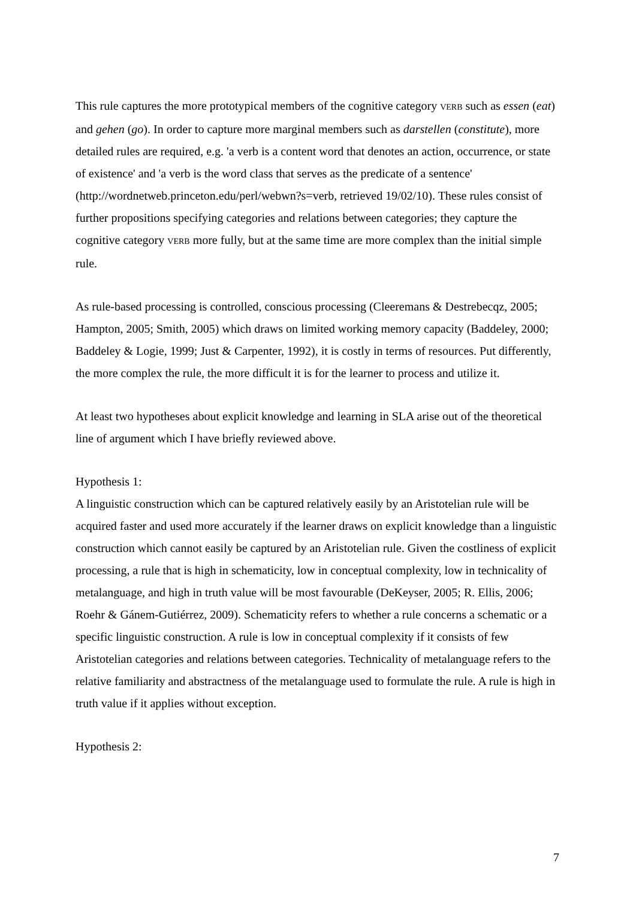This rule captures the more prototypical members of the cognitive category VERB such as essen (eat) and gehen (go). In order to capture more marginal members such as darstellen (constitute), more detailed rules are required, e.g. 'a verb is a content word that denotes an action, occurrence, or state of existence' and 'a verb is the word class that serves as the predicate of a sentence' (http://wordnetweb.princeton.edu/perl/webwn?s=verb, retrieved 19/02/10). These rules consist of further propositions specifying categories and relations between categories; they capture the cognitive category VERB more fully, but at the same time are more complex than the initial simple rule.
As rule-based processing is controlled, conscious processing (Cleeremans & Destrebecqz, 2005; Hampton, 2005; Smith, 2005) which draws on limited working memory capacity (Baddeley, 2000; Baddeley & Logie, 1999; Just & Carpenter, 1992), it is costly in terms of resources. Put differently, the more complex the rule, the more difficult it is for the learner to process and utilize it.
At least two hypotheses about explicit knowledge and learning in SLA arise out of the theoretical line of argument which I have briefly reviewed above.
Hypothesis 1:
A linguistic construction which can be captured relatively easily by an Aristotelian rule will be acquired faster and used more accurately if the learner draws on explicit knowledge than a linguistic construction which cannot easily be captured by an Aristotelian rule. Given the costliness of explicit processing, a rule that is high in schematicity, low in conceptual complexity, low in technicality of metalanguage, and high in truth value will be most favourable (DeKeyser, 2005; R. Ellis, 2006; Roehr & Gánem-Gutiérrez, 2009). Schematicity refers to whether a rule concerns a schematic or a specific linguistic construction. A rule is low in conceptual complexity if it consists of few Aristotelian categories and relations between categories. Technicality of metalanguage refers to the relative familiarity and abstractness of the metalanguage used to formulate the rule. A rule is high in truth value if it applies without exception.
Hypothesis 2:
7